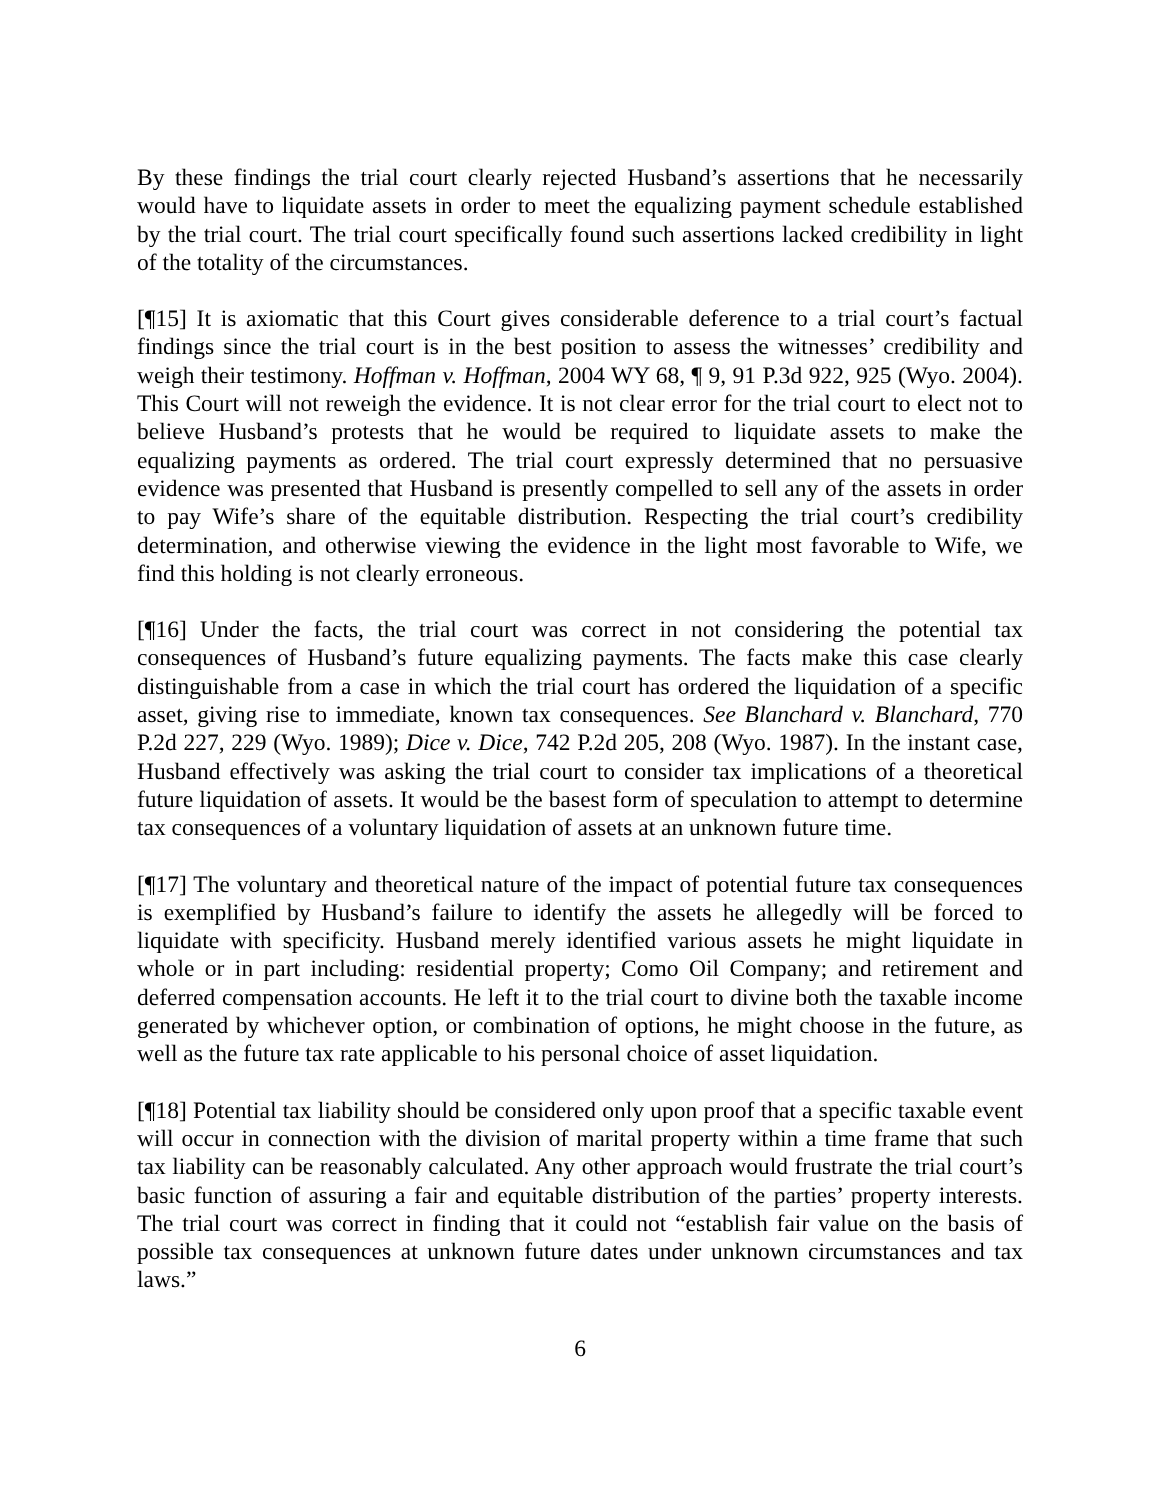By these findings the trial court clearly rejected Husband’s assertions that he necessarily would have to liquidate assets in order to meet the equalizing payment schedule established by the trial court. The trial court specifically found such assertions lacked credibility in light of the totality of the circumstances.
[¶15] It is axiomatic that this Court gives considerable deference to a trial court’s factual findings since the trial court is in the best position to assess the witnesses’ credibility and weigh their testimony. Hoffman v. Hoffman, 2004 WY 68, ¶ 9, 91 P.3d 922, 925 (Wyo. 2004). This Court will not reweigh the evidence. It is not clear error for the trial court to elect not to believe Husband’s protests that he would be required to liquidate assets to make the equalizing payments as ordered. The trial court expressly determined that no persuasive evidence was presented that Husband is presently compelled to sell any of the assets in order to pay Wife’s share of the equitable distribution. Respecting the trial court’s credibility determination, and otherwise viewing the evidence in the light most favorable to Wife, we find this holding is not clearly erroneous.
[¶16] Under the facts, the trial court was correct in not considering the potential tax consequences of Husband’s future equalizing payments. The facts make this case clearly distinguishable from a case in which the trial court has ordered the liquidation of a specific asset, giving rise to immediate, known tax consequences. See Blanchard v. Blanchard, 770 P.2d 227, 229 (Wyo. 1989); Dice v. Dice, 742 P.2d 205, 208 (Wyo. 1987). In the instant case, Husband effectively was asking the trial court to consider tax implications of a theoretical future liquidation of assets. It would be the basest form of speculation to attempt to determine tax consequences of a voluntary liquidation of assets at an unknown future time.
[¶17] The voluntary and theoretical nature of the impact of potential future tax consequences is exemplified by Husband’s failure to identify the assets he allegedly will be forced to liquidate with specificity. Husband merely identified various assets he might liquidate in whole or in part including: residential property; Como Oil Company; and retirement and deferred compensation accounts. He left it to the trial court to divine both the taxable income generated by whichever option, or combination of options, he might choose in the future, as well as the future tax rate applicable to his personal choice of asset liquidation.
[¶18] Potential tax liability should be considered only upon proof that a specific taxable event will occur in connection with the division of marital property within a time frame that such tax liability can be reasonably calculated. Any other approach would frustrate the trial court’s basic function of assuring a fair and equitable distribution of the parties’ property interests. The trial court was correct in finding that it could not “establish fair value on the basis of possible tax consequences at unknown future dates under unknown circumstances and tax laws.”
6